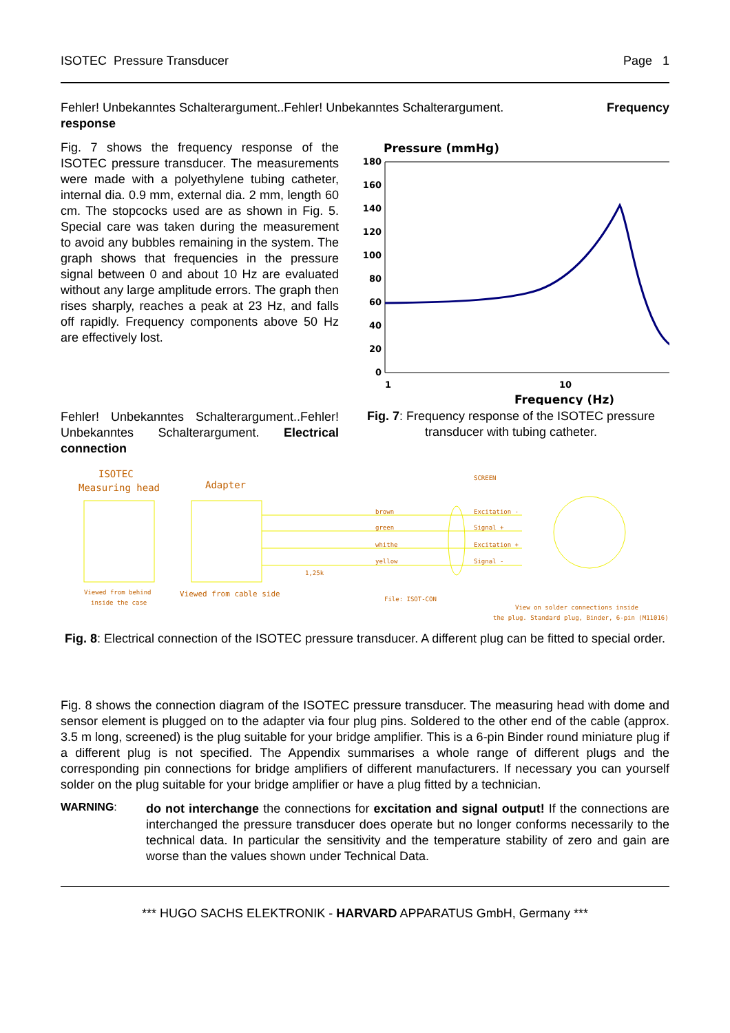ISOTEC Pressure Transducer Page 1
Fehler! Unbekanntes Schalterargument..Fehler! Unbekanntes Schalterargument. Frequency
response
Fig. 7 shows the frequency response of the ISOTEC pressure transducer. The measurements were made with a polyethylene tubing catheter, internal dia. 0.9 mm, external dia. 2 mm, length 60 cm. The stopcocks used are as shown in Fig. 5. Special care was taken during the measurement to avoid any bubbles remaining in the system. The graph shows that frequencies in the pressure signal between 0 and about 10 Hz are evaluated without any large amplitude errors. The graph then rises sharply, reaches a peak at 23 Hz, and falls off rapidly. Frequency components above 50 Hz are effectively lost.
Fehler! Unbekanntes Schalterargument..Fehler! Unbekanntes Schalterargument. Electrical connection
Pressure (mmHg)
180
160
140
120
100
80
60
40
20
0
1
10
Frequency (Hz)
Fig. 7: Frequency response of the ISOTEC pressure transducer with tubing catheter.
ISOTEC
Measuring head
Adapter
brown
green
whithe
yellow
SCREEN
Excitation -
Signal +
Excitation +
Signal -
1,25k
Viewed from behind
inside the case
Viewed from cable side
File: ISOT-CON
View on solder connections inside
the plug. Standard plug, Binder, 6-pin (M11016)
Fig. 8: Electrical connection of the ISOTEC pressure transducer. A different plug can be fitted to special order.
Fig. 8 shows the connection diagram of the ISOTEC pressure transducer. The measuring head with dome and sensor element is plugged on to the adapter via four plug pins. Soldered to the other end of the cable (approx. 3.5 m long, screened) is the plug suitable for your bridge amplifier. This is a 6-pin Binder round miniature plug if a different plug is not specified. The Appendix summarises a whole range of different plugs and the corresponding pin connections for bridge amplifiers of different manufacturers. If necessary you can yourself solder on the plug suitable for your bridge amplifier or have a plug fitted by a technician.
WARNING:
do not interchange the connections for excitation and signal output! If the connections are interchanged the pressure transducer does operate but no longer conforms necessarily to the technical data. In particular the sensitivity and the temperature stability of zero and gain are worse than the values shown under Technical Data.
*** HUGO SACHS ELEKTRONIK - HARVARD APPARATUS GmbH, Germany ***